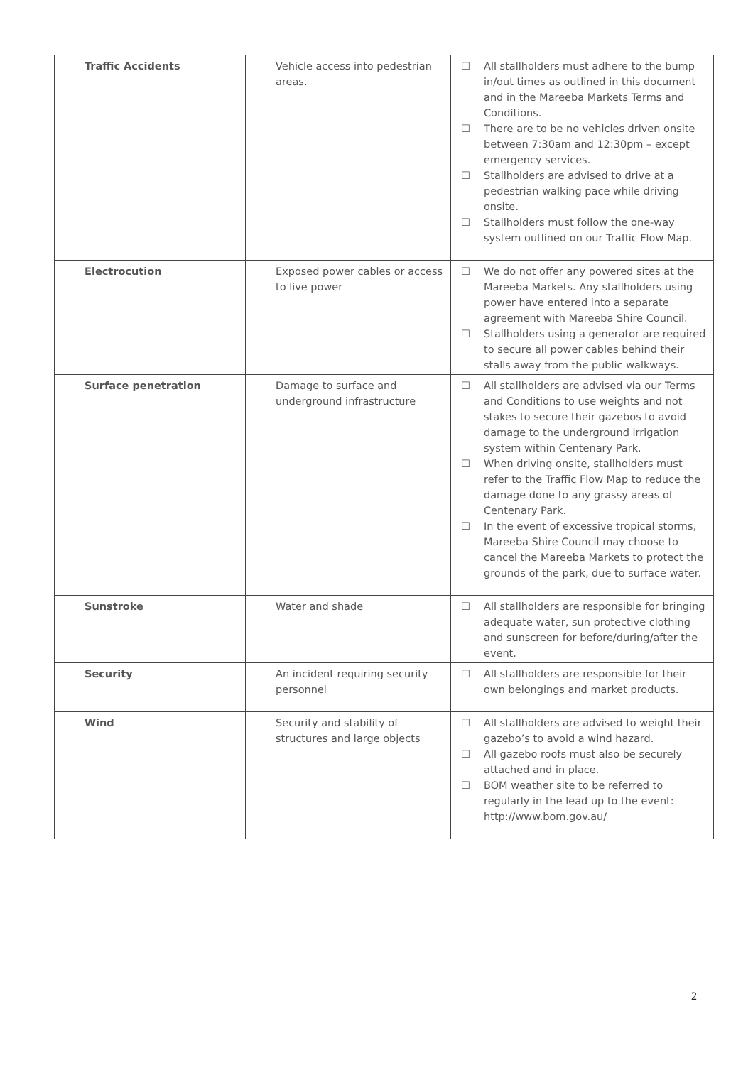| Traffic Accidents | Vehicle access into pedestrian areas. | ☐ All stallholders must adhere to the bump in/out times as outlined in this document and in the Mareeba Markets Terms and Conditions. ☐ There are to be no vehicles driven onsite between 7:30am and 12:30pm – except emergency services. ☐ Stallholders are advised to drive at a pedestrian walking pace while driving onsite. ☐ Stallholders must follow the one-way system outlined on our Traffic Flow Map. |
| Electrocution | Exposed power cables or access to live power | ☐ We do not offer any powered sites at the Mareeba Markets. Any stallholders using power have entered into a separate agreement with Mareeba Shire Council. ☐ Stallholders using a generator are required to secure all power cables behind their stalls away from the public walkways. |
| Surface penetration | Damage to surface and underground infrastructure | ☐ All stallholders are advised via our Terms and Conditions to use weights and not stakes to secure their gazebos to avoid damage to the underground irrigation system within Centenary Park. ☐ When driving onsite, stallholders must refer to the Traffic Flow Map to reduce the damage done to any grassy areas of Centenary Park. ☐ In the event of excessive tropical storms, Mareeba Shire Council may choose to cancel the Mareeba Markets to protect the grounds of the park, due to surface water. |
| Sunstroke | Water and shade | ☐ All stallholders are responsible for bringing adequate water, sun protective clothing and sunscreen for before/during/after the event. |
| Security | An incident requiring security personnel | ☐ All stallholders are responsible for their own belongings and market products. |
| Wind | Security and stability of structures and large objects | ☐ All stallholders are advised to weight their gazebo’s to avoid a wind hazard. ☐ All gazebo roofs must also be securely attached and in place. ☐ BOM weather site to be referred to regularly in the lead up to the event: http://www.bom.gov.au/ |
2